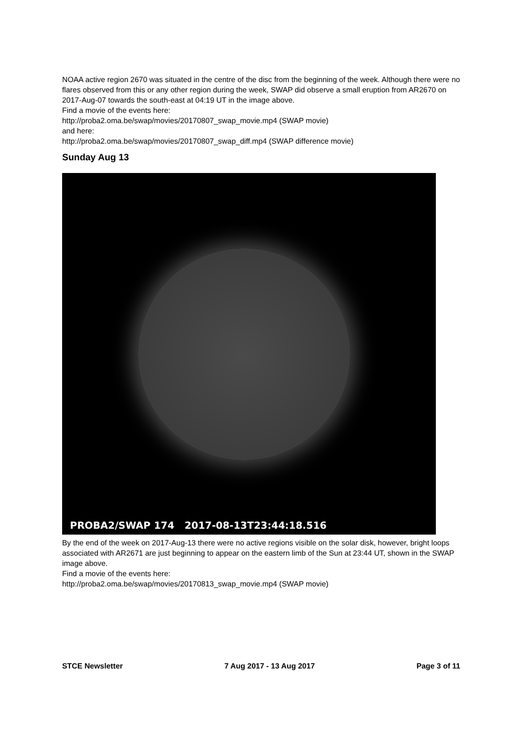NOAA active region 2670 was situated in the centre of the disc from the beginning of the week. Although there were no flares observed from this or any other region during the week, SWAP did observe a small eruption from AR2670 on 2017-Aug-07 towards the south-east at 04:19 UT in the image above.
Find a movie of the events here:
http://proba2.oma.be/swap/movies/20170807_swap_movie.mp4 (SWAP movie)
and here:
http://proba2.oma.be/swap/movies/20170807_swap_diff.mp4 (SWAP difference movie)
Sunday Aug 13
PROBA2/SWAP 174 2017-08-13T23:44:18.516
By the end of the week on 2017-Aug-13 there were no active regions visible on the solar disk, however, bright loops associated with AR2671 are just beginning to appear on the eastern limb of the Sun at 23:44 UT, shown in the SWAP image above.
Find a movie of the events here:
http://proba2.oma.be/swap/movies/20170813_swap_movie.mp4 (SWAP movie)
STCE Newsletter 7 Aug 2017 - 13 Aug 2017 Page 3 of 11